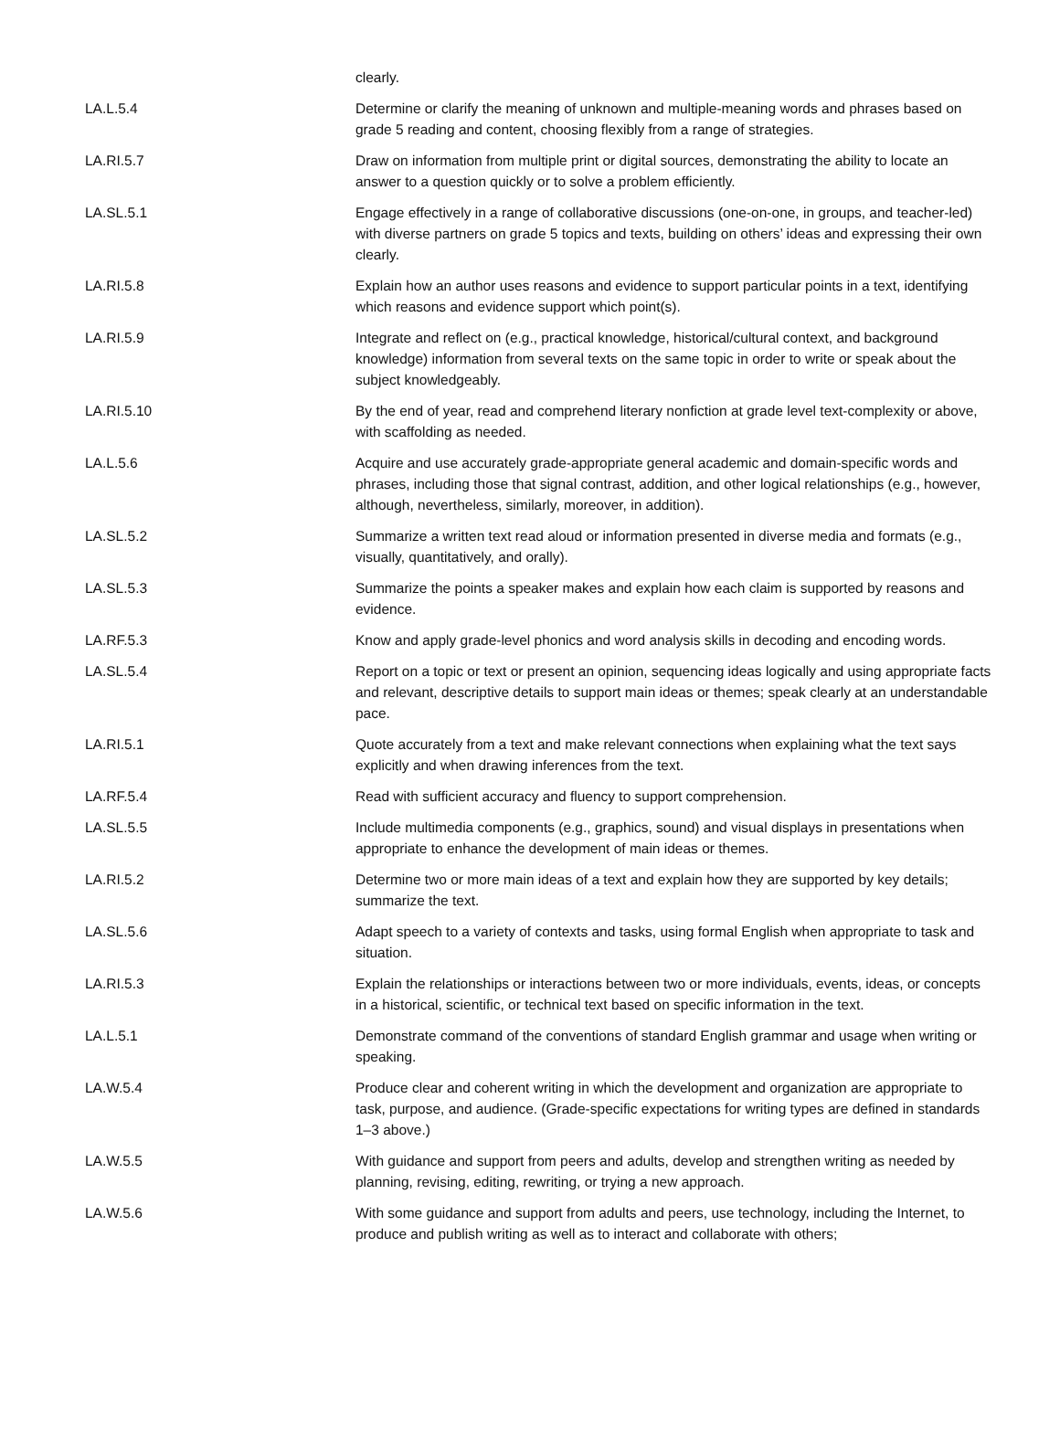| | clearly. |
| LA.L.5.4 | Determine or clarify the meaning of unknown and multiple-meaning words and phrases based on grade 5 reading and content, choosing flexibly from a range of strategies. |
| LA.RI.5.7 | Draw on information from multiple print or digital sources, demonstrating the ability to locate an answer to a question quickly or to solve a problem efficiently. |
| LA.SL.5.1 | Engage effectively in a range of collaborative discussions (one-on-one, in groups, and teacher-led) with diverse partners on grade 5 topics and texts, building on others’ ideas and expressing their own clearly. |
| LA.RI.5.8 | Explain how an author uses reasons and evidence to support particular points in a text, identifying which reasons and evidence support which point(s). |
| LA.RI.5.9 | Integrate and reflect on (e.g., practical knowledge, historical/cultural context, and background knowledge) information from several texts on the same topic in order to write or speak about the subject knowledgeably. |
| LA.RI.5.10 | By the end of year, read and comprehend literary nonfiction at grade level text-complexity or above, with scaffolding as needed. |
| LA.L.5.6 | Acquire and use accurately grade-appropriate general academic and domain-specific words and phrases, including those that signal contrast, addition, and other logical relationships (e.g., however, although, nevertheless, similarly, moreover, in addition). |
| LA.SL.5.2 | Summarize a written text read aloud or information presented in diverse media and formats (e.g., visually, quantitatively, and orally). |
| LA.SL.5.3 | Summarize the points a speaker makes and explain how each claim is supported by reasons and evidence. |
| LA.RF.5.3 | Know and apply grade-level phonics and word analysis skills in decoding and encoding words. |
| LA.SL.5.4 | Report on a topic or text or present an opinion, sequencing ideas logically and using appropriate facts and relevant, descriptive details to support main ideas or themes; speak clearly at an understandable pace. |
| LA.RI.5.1 | Quote accurately from a text and make relevant connections when explaining what the text says explicitly and when drawing inferences from the text. |
| LA.RF.5.4 | Read with sufficient accuracy and fluency to support comprehension. |
| LA.SL.5.5 | Include multimedia components (e.g., graphics, sound) and visual displays in presentations when appropriate to enhance the development of main ideas or themes. |
| LA.RI.5.2 | Determine two or more main ideas of a text and explain how they are supported by key details; summarize the text. |
| LA.SL.5.6 | Adapt speech to a variety of contexts and tasks, using formal English when appropriate to task and situation. |
| LA.RI.5.3 | Explain the relationships or interactions between two or more individuals, events, ideas, or concepts in a historical, scientific, or technical text based on specific information in the text. |
| LA.L.5.1 | Demonstrate command of the conventions of standard English grammar and usage when writing or speaking. |
| LA.W.5.4 | Produce clear and coherent writing in which the development and organization are appropriate to task, purpose, and audience. (Grade-specific expectations for writing types are defined in standards 1–3 above.) |
| LA.W.5.5 | With guidance and support from peers and adults, develop and strengthen writing as needed by planning, revising, editing, rewriting, or trying a new approach. |
| LA.W.5.6 | With some guidance and support from adults and peers, use technology, including the Internet, to produce and publish writing as well as to interact and collaborate with others; |